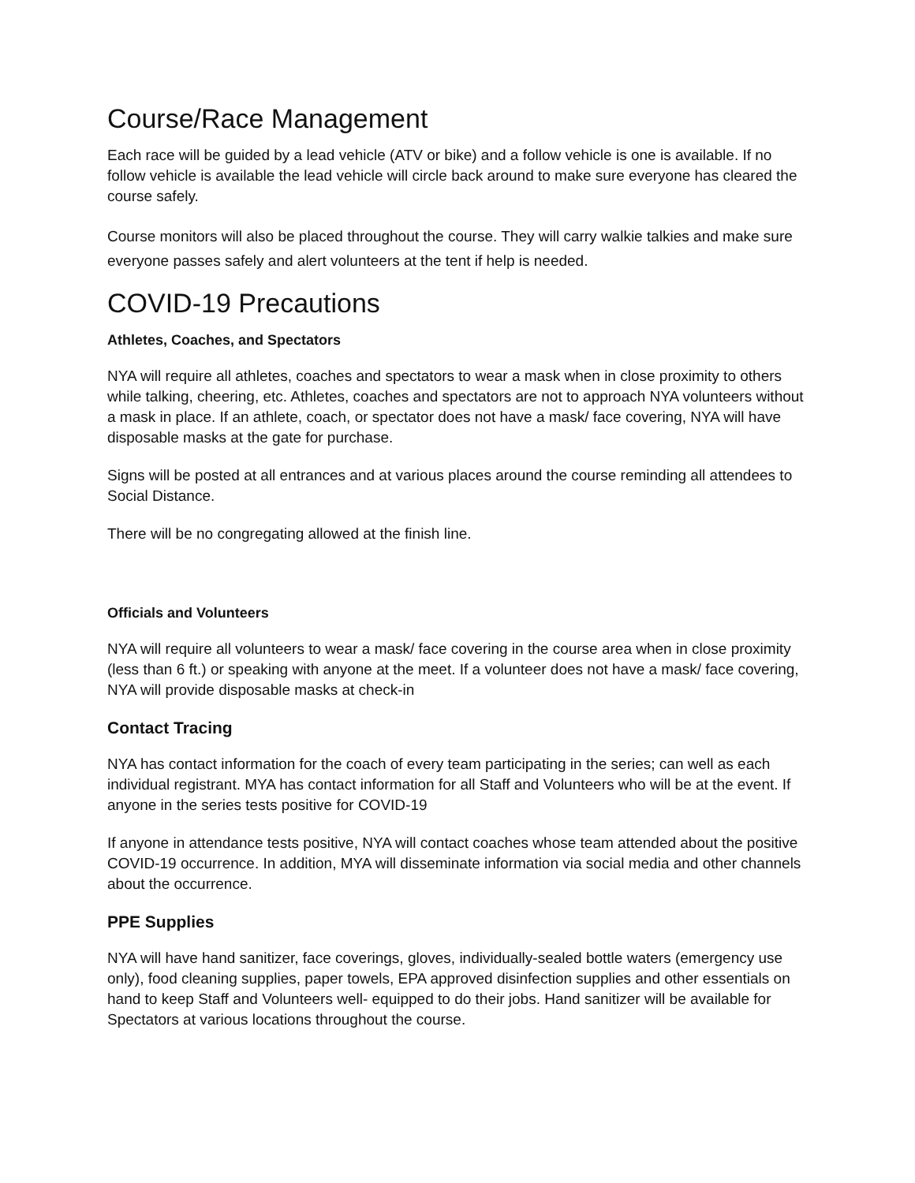Course/Race Management
Each race will be guided by a lead vehicle (ATV or bike) and a follow vehicle is one is available. If no follow vehicle is available the lead vehicle will circle back around to make sure everyone has cleared the course safely.
Course monitors will also be placed throughout the course. They will carry walkie talkies and make sure everyone passes safely and alert volunteers at the tent if help is needed.
COVID-19 Precautions
Athletes, Coaches, and Spectators
NYA will require all athletes, coaches and spectators to wear a mask when in close proximity to others while talking, cheering, etc. Athletes, coaches and spectators are not to approach NYA volunteers without a mask in place. If an athlete, coach, or spectator does not have a mask/ face covering, NYA will have disposable masks at the gate for purchase.
Signs will be posted at all entrances and at various places around the course reminding all attendees to Social Distance.
There will be no congregating allowed at the finish line.
Officials and Volunteers
NYA will require all volunteers to wear a mask/ face covering in the course area when in close proximity (less than 6 ft.) or speaking with anyone at the meet. If a volunteer does not have a mask/ face covering, NYA will provide disposable masks at check-in
Contact Tracing
NYA has contact information for the coach of every team participating in the series; can well as each individual registrant. MYA has contact information for all Staff and Volunteers who will be at the event. If anyone in the series tests positive for COVID-19
If anyone in attendance tests positive, NYA will contact coaches whose team attended about the positive COVID-19 occurrence. In addition, MYA will disseminate information via social media and other channels about the occurrence.
PPE Supplies
NYA will have hand sanitizer, face coverings, gloves, individually-sealed bottle waters (emergency use only), food cleaning supplies, paper towels, EPA approved disinfection supplies and other essentials on hand to keep Staff and Volunteers well- equipped to do their jobs. Hand sanitizer will be available for Spectators at various locations throughout the course.